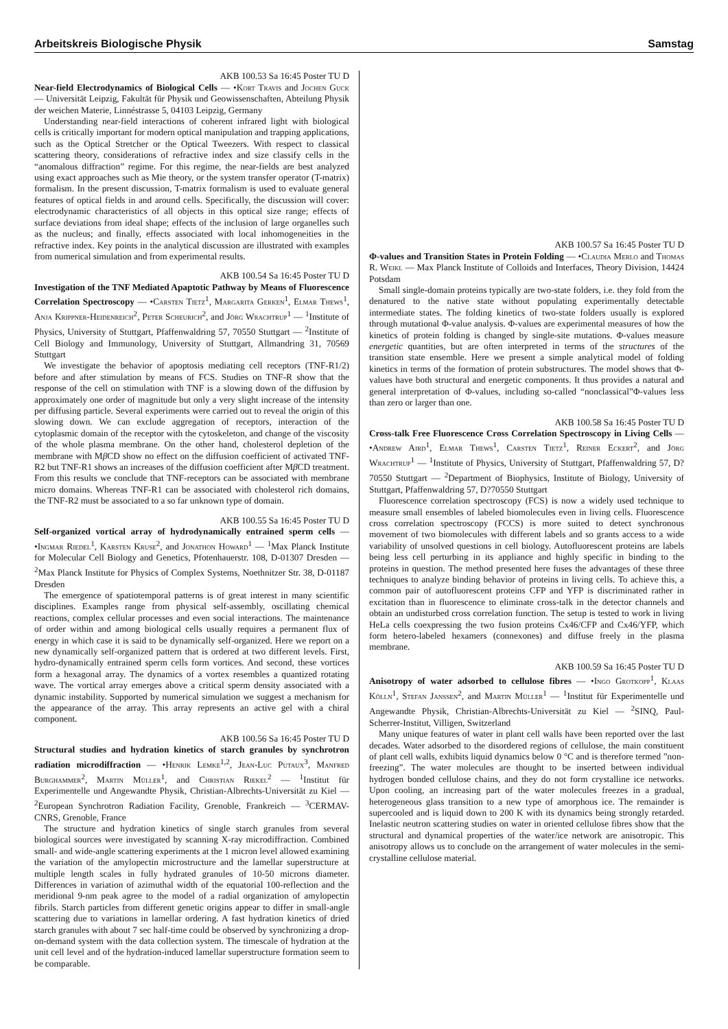Arbeitskreis Biologische Physik Samstag
AKB 100.53 Sa 16:45 Poster TU D
Near-field Electrodynamics of Biological Cells — •Kort Travis and Jochen Guck — Universität Leipzig, Fakultät für Physik und Geowissenschaften, Abteilung Physik der weichen Materie, Linnéstrasse 5, 04103 Leipzig, Germany
Understanding near-field interactions of coherent infrared light with biological cells is critically important for modern optical manipulation and trapping applications, such as the Optical Stretcher or the Optical Tweezers. With respect to classical scattering theory, considerations of refractive index and size classify cells in the “anomalous diffraction” regime. For this regime, the near-fields are best analyzed using exact approaches such as Mie theory, or the system transfer operator (T-matrix) formalism. In the present discussion, T-matrix formalism is used to evaluate general features of optical fields in and around cells. Specifically, the discussion will cover: electrodynamic characteristics of all objects in this optical size range; effects of surface deviations from ideal shape; effects of the inclusion of large organelles such as the nucleus; and finally, effects associated with local inhomogeneities in the refractive index. Key points in the analytical discussion are illustrated with examples from numerical simulation and from experimental results.
AKB 100.54 Sa 16:45 Poster TU D
Investigation of the TNF Mediated Apaptotic Pathway by Means of Fluorescence Correlation Spectroscopy — •Carsten Tietz<sup>1</sup>, Margarita Gerken<sup>1</sup>, Elmar Thews<sup>1</sup>, Anja Krippner-Heidenreich<sup>2</sup>, Peter Scheurich<sup>2</sup>, and Jörg Wrachtrup<sup>1</sup> — <sup>1</sup>Institute of Physics, University of Stuttgart, Pfaffenwaldring 57, 70550 Stuttgart — <sup>2</sup>Institute of Cell Biology and Immunology, University of Stuttgart, Allmandring 31, 70569 Stuttgart
We investigate the behavior of apoptosis mediating cell receptors (TNF-R1/2) before and after stimulation by means of FCS. Studies on TNF-R show that the response of the cell on stimulation with TNF is a slowing down of the diffusion by approximately one order of magnitude but only a very slight increase of the intensity per diffusing particle. Several experiments were carried out to reveal the origin of this slowing down. We can exclude aggregation of receptors, interaction of the cytoplasmic domain of the receptor with the cytoskeleton, and change of the viscosity of the whole plasma membrane. On the other hand, cholesterol depletion of the membrane with Mβ CD show no effect on the diffusion coefficient of activated TNF-R2 but TNF-R1 shows an increases of the diffusion coefficient after Mβ CD treatment. From this results we conclude that TNF-receptors can be associated with membrane micro domains. Whereas TNF-R1 can be associated with cholesterol rich domains, the TNF-R2 must be associated to a so far unknown type of domain.
AKB 100.55 Sa 16:45 Poster TU D
Self-organized vortical array of hydrodynamically entrained sperm cells — •Ingmar Riedel<sup>1</sup>, Karsten Kruse<sup>2</sup>, and Jonathon Howard<sup>1</sup> — <sup>1</sup>Max Planck Institute for Molecular Cell Biology and Genetics, Pfotenhauerstr. 108, D-01307 Dresden — <sup>2</sup>Max Planck Institute for Physics of Complex Systems, Noethnitzer Str. 38, D-01187 Dresden
The emergence of spatiotemporal patterns is of great interest in many scientific disciplines. Examples range from physical self-assembly, oscillating chemical reactions, complex cellular processes and even social interactions. The maintenance of order within and among biological cells usually requires a permanent flux of energy in which case it is said to be dynamically self-organized. Here we report on a new dynamically self-organized pattern that is ordered at two different levels. First, hydro-dynamically entrained sperm cells form vortices. And second, these vortices form a hexagonal array. The dynamics of a vortex resembles a quantized rotating wave. The vortical array emerges above a critical sperm density associated with a dynamic instability. Supported by numerical simulation we suggest a mechanism for the appearance of the array. This array represents an active gel with a chiral component.
AKB 100.56 Sa 16:45 Poster TU D
Structural studies and hydration kinetics of starch granules by synchrotron radiation microdiffraction — •Henrik Lemke<sup>1,2</sup>, Jean-Luc Putaux<sup>3</sup>, Manfred Burghammer<sup>2</sup>, Martin Müller<sup>1</sup>, and Christian Riekel<sup>2</sup> — <sup>1</sup>Institut für Experimentelle und Angewandte Physik, Christian-Albrechts-Universität zu Kiel — <sup>2</sup>European Synchrotron Radiation Facility, Grenoble, Frankreich — <sup>3</sup>CERMAV-CNRS, Grenoble, France
The structure and hydration kinetics of single starch granules from several biological sources were investigated by scanning X-ray microdiffraction. Combined small- and wide-angle scattering experiments at the 1 micron level allowed examining the variation of the amylopectin microstructure and the lamellar superstructure at multiple length scales in fully hydrated granules of 10-50 microns diameter. Differences in variation of azimuthal width of the equatorial 100-reflection and the meridional 9-nm peak agree to the model of a radial organization of amylopectin fibrils. Starch particles from different genetic origins appear to differ in small-angle scattering due to variations in lamellar ordering. A fast hydration kinetics of dried starch granules with about 7 sec half-time could be observed by synchronizing a drop-on-demand system with the data collection system. The timescale of hydration at the unit cell level and of the hydration-induced lamellar superstructure formation seem to be comparable.
AKB 100.57 Sa 16:45 Poster TU D
Φ-values and Transition States in Protein Folding — •Claudia Merlo and Thomas R. Weikl — Max Planck Institute of Colloids and Interfaces, Theory Division, 14424 Potsdam
Small single-domain proteins typically are two-state folders, i.e. they fold from the denatured to the native state without populating experimentally detectable intermediate states. The folding kinetics of two-state folders usually is explored through mutational Φ-value analysis. Φ-values are experimental measures of how the kinetics of protein folding is changed by single-site mutations. Φ-values measure energetic quantities, but are often interpreted in terms of the structures of the transition state ensemble. Here we present a simple analytical model of folding kinetics in terms of the formation of protein substructures. The model shows that Φ-values have both structural and energetic components. It thus provides a natural and general interpretation of Φ-values, including so-called “nonclassical”Φ-values less than zero or larger than one.
AKB 100.58 Sa 16:45 Poster TU D
Cross-talk Free Fluorescence Cross Correlation Spectroscopy in Living Cells — •Andrew Aird<sup>1</sup>, Elmar Thews<sup>1</sup>, Carsten Tietz<sup>1</sup>, Reiner Eckert<sup>2</sup>, and Jörg Wrachtrup<sup>1</sup> — <sup>1</sup>Institute of Physics, University of Stuttgart, Pfaffenwaldring 57, D?70550 Stuttgart — <sup>2</sup>Department of Biophysics, Institute of Biology, University of Stuttgart, Pfaffenwaldring 57, D?70550 Stuttgart
Fluorescence correlation spectroscopy (FCS) is now a widely used technique to measure small ensembles of labeled biomolecules even in living cells. Fluorescence cross correlation spectroscopy (FCCS) is more suited to detect synchronous movement of two biomolecules with different labels and so grants access to a wide variability of unsolved questions in cell biology. Autofluorescent proteins are labels being less cell perturbing in its appliance and highly specific in binding to the proteins in question. The method presented here fuses the advantages of these three techniques to analyze binding behavior of proteins in living cells. To achieve this, a common pair of autofluorescent proteins CFP and YFP is discriminated rather in excitation than in fluorescence to eliminate cross-talk in the detector channels and obtain an undisturbed cross correlation function. The setup is tested to work in living HeLa cells coexpressing the two fusion proteins Cx46/CFP and Cx46/YFP, which form hetero-labeled hexamers (connexones) and diffuse freely in the plasma membrane.
AKB 100.59 Sa 16:45 Poster TU D
Anisotropy of water adsorbed to cellulose fibres — •Ingo Grotkopp<sup>1</sup>, Klaas Kölln<sup>1</sup>, Stefan Janssen<sup>2</sup>, and Martin Müller<sup>1</sup> — <sup>1</sup>Institut für Experimentelle und Angewandte Physik, Christian-Albrechts-Universität zu Kiel — <sup>2</sup>SINQ, Paul-Scherrer-Institut, Villigen, Switzerland
Many unique features of water in plant cell walls have been reported over the last decades. Water adsorbed to the disordered regions of cellulose, the main constituent of plant cell walls, exhibits liquid dynamics below 0 °C and is therefore termed ”non-freezing”. The water molecules are thought to be inserted between individual hydrogen bonded cellulose chains, and they do not form crystalline ice networks. Upon cooling, an increasing part of the water molecules freezes in a gradual, heterogeneous glass transition to a new type of amorphous ice. The remainder is supercooled and is liquid down to 200 K with its dynamics being strongly retarded. Inelastic neutron scattering studies on water in oriented cellulose fibres show that the structural and dynamical properties of the water/ice network are anisotropic. This anisotropy allows us to conclude on the arrangement of water molecules in the semi-crystalline cellulose material.